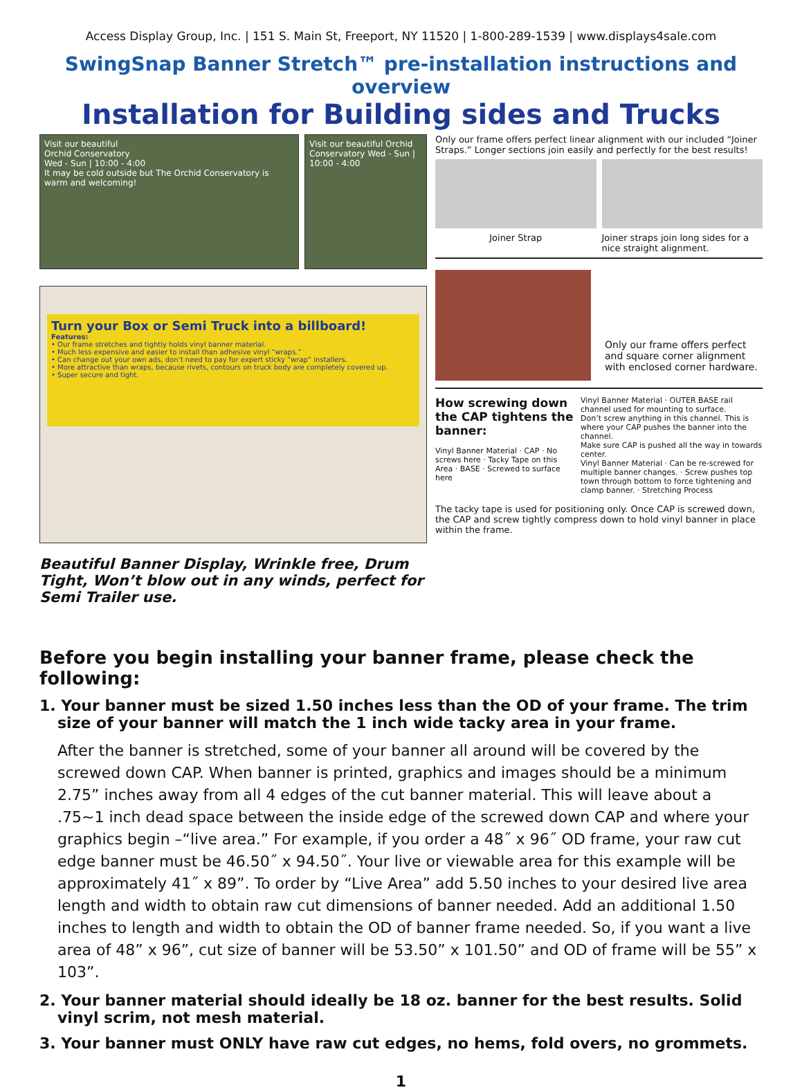Access Display Group, Inc. | 151 S. Main St, Freeport, NY 11520 | 1-800-289-1539 | www.displays4sale.com
SwingSnap Banner Stretch™ pre-installation instructions and overview
Installation for Building sides and Trucks
Visit our beautiful
Orchid Conservatory
Wed - Sun | 10:00 - 4:00
It may be cold outside but The Orchid Conservatory is warm and welcoming!
Visit our beautiful Orchid Conservatory Wed - Sun | 10:00 - 4:00
Turn your Box or Semi Truck into a billboard!
Features:
• Our frame stretches and tightly holds vinyl banner material.
• Much less expensive and easier to install than adhesive vinyl “wraps.”
• Can change out your own ads, don’t need to pay for expert sticky “wrap” installers.
• More attractive than wraps, because rivets, contours on truck body are completely covered up.
• Super secure and tight.
Beautiful Banner Display, Wrinkle free, Drum Tight, Won’t blow out in any winds, perfect for Semi Trailer use.
Only our frame offers perfect linear alignment with our included “Joiner Straps.” Longer sections join easily and perfectly for the best results!
Joiner Strap Joiner straps join long sides for a nice straight alignment.
Only our frame offers perfect and square corner alignment with enclosed corner hardware.
How screwing down the CAP tightens the banner:
Vinyl Banner Material · CAP · No screws here · Tacky Tape on this Area · BASE · Screwed to surface here
Vinyl Banner Material · OUTER BASE rail channel used for mounting to surface.
Don’t screw anything in this channel. This is where your CAP pushes the banner into the channel.
Make sure CAP is pushed all the way in towards center.
Vinyl Banner Material · Can be re-screwed for multiple banner changes. · Screw pushes top town through bottom to force tightening and clamp banner. · Stretching Process
The tacky tape is used for positioning only. Once CAP is screwed down, the CAP and screw tightly compress down to hold vinyl banner in place within the frame.
Before you begin installing your banner frame, please check the following:
1. Your banner must be sized 1.50 inches less than the OD of your frame. The trim size of your banner will match the 1 inch wide tacky area in your frame.
After the banner is stretched, some of your banner all around will be covered by the screwed down CAP. When banner is printed, graphics and images should be a minimum 2.75” inches away from all 4 edges of the cut banner material. This will leave about a .75~1 inch dead space between the inside edge of the screwed down CAP and where your graphics begin –“live area.” For example, if you order a 48˝ x 96˝ OD frame, your raw cut edge banner must be 46.50˝ x 94.50˝. Your live or viewable area for this example will be approximately 41˝ x 89”. To order by “Live Area” add 5.50 inches to your desired live area length and width to obtain raw cut dimensions of banner needed. Add an additional 1.50 inches to length and width to obtain the OD of banner frame needed. So, if you want a live area of 48” x 96”, cut size of banner will be 53.50” x 101.50” and OD of frame will be 55” x 103”.
2. Your banner material should ideally be 18 oz. banner for the best results. Solid vinyl scrim, not mesh material.
3. Your banner must ONLY have raw cut edges, no hems, fold overs, no grommets.
1